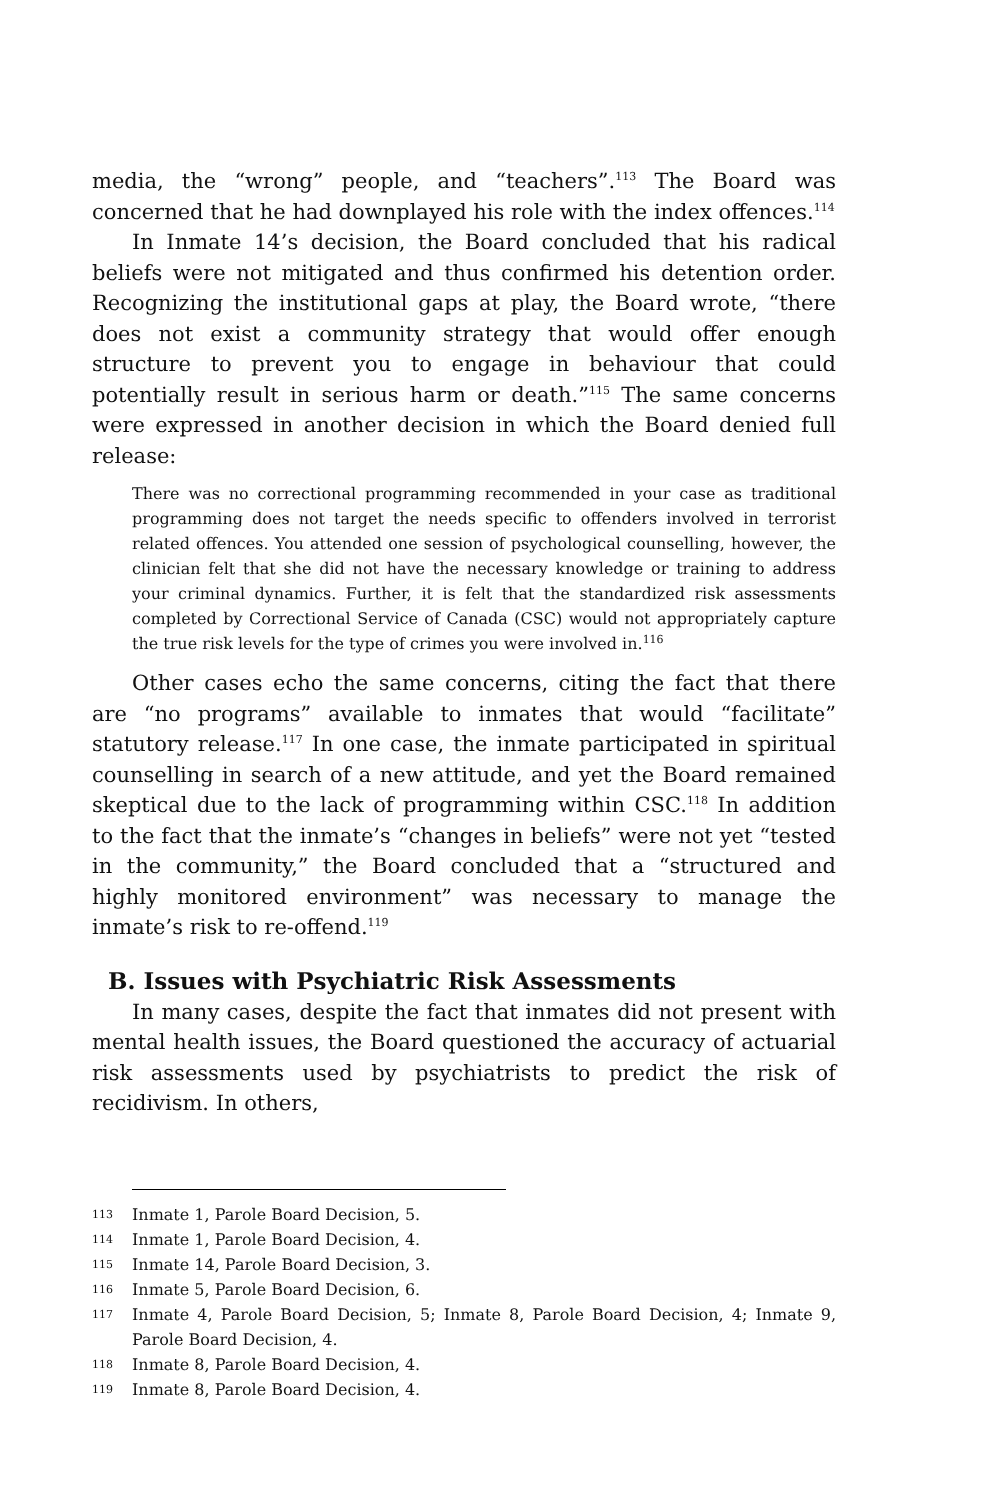media, the “wrong” people, and “teachers”.<sup>113</sup> The Board was concerned that he had downplayed his role with the index offences.<sup>114</sup>
In Inmate 14’s decision, the Board concluded that his radical beliefs were not mitigated and thus confirmed his detention order. Recognizing the institutional gaps at play, the Board wrote, “there does not exist a community strategy that would offer enough structure to prevent you to engage in behaviour that could potentially result in serious harm or death.”<sup>115</sup> The same concerns were expressed in another decision in which the Board denied full release:
There was no correctional programming recommended in your case as traditional programming does not target the needs specific to offenders involved in terrorist related offences. You attended one session of psychological counselling, however, the clinician felt that she did not have the necessary knowledge or training to address your criminal dynamics. Further, it is felt that the standardized risk assessments completed by Correctional Service of Canada (CSC) would not appropriately capture the true risk levels for the type of crimes you were involved in.<sup>116</sup>
Other cases echo the same concerns, citing the fact that there are “no programs” available to inmates that would “facilitate” statutory release.<sup>117</sup> In one case, the inmate participated in spiritual counselling in search of a new attitude, and yet the Board remained skeptical due to the lack of programming within CSC.<sup>118</sup> In addition to the fact that the inmate’s “changes in beliefs” were not yet “tested in the community,” the Board concluded that a “structured and highly monitored environment” was necessary to manage the inmate’s risk to re-offend.<sup>119</sup>
B. Issues with Psychiatric Risk Assessments
In many cases, despite the fact that inmates did not present with mental health issues, the Board questioned the accuracy of actuarial risk assessments used by psychiatrists to predict the risk of recidivism. In others,
113 Inmate 1, Parole Board Decision, 5.
114 Inmate 1, Parole Board Decision, 4.
115 Inmate 14, Parole Board Decision, 3.
116 Inmate 5, Parole Board Decision, 6.
117 Inmate 4, Parole Board Decision, 5; Inmate 8, Parole Board Decision, 4; Inmate 9, Parole Board Decision, 4.
118 Inmate 8, Parole Board Decision, 4.
119 Inmate 8, Parole Board Decision, 4.